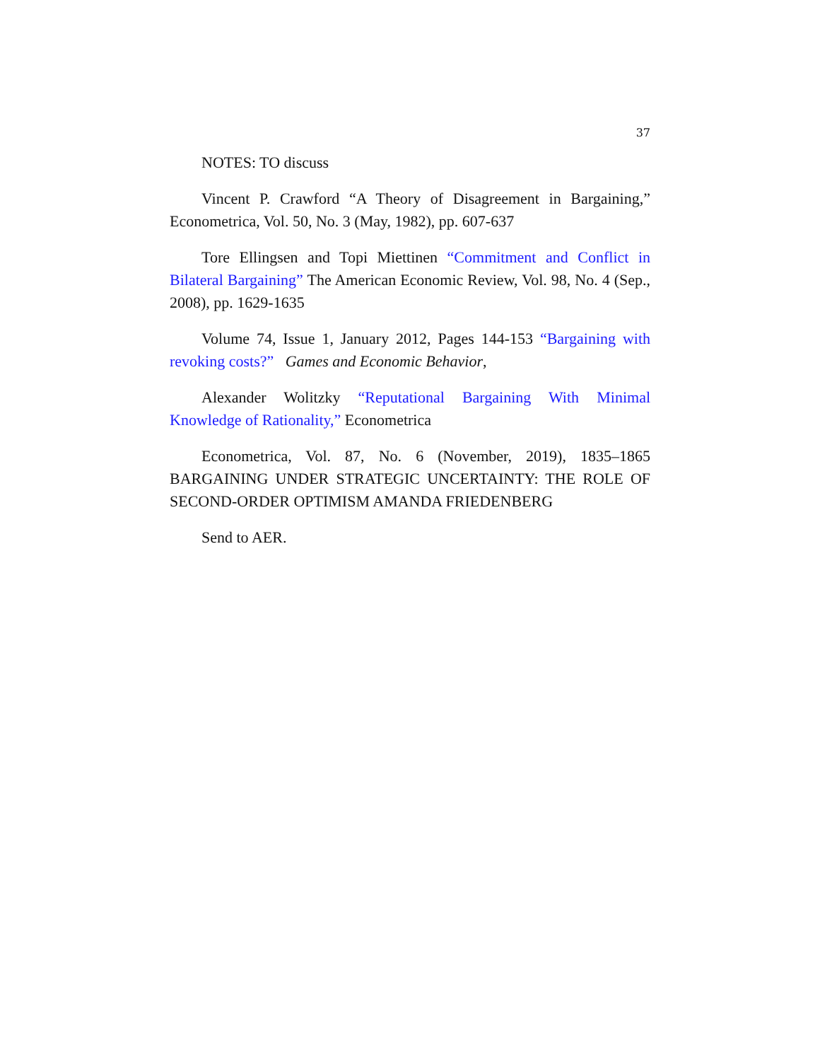37
NOTES: TO discuss
Vincent P. Crawford “A Theory of Disagreement in Bargaining,” Econometrica, Vol. 50, No. 3 (May, 1982), pp. 607-637
Tore Ellingsen and Topi Miettinen “Commitment and Conflict in Bilateral Bargaining” The American Economic Review, Vol. 98, No. 4 (Sep., 2008), pp. 1629-1635
Volume 74, Issue 1, January 2012, Pages 144-153 “Bargaining with revoking costs?” Games and Economic Behavior,
Alexander Wolitzky “Reputational Bargaining With Minimal Knowledge of Rationality,” Econometrica
Econometrica, Vol. 87, No. 6 (November, 2019), 1835–1865 BARGAINING UNDER STRATEGIC UNCERTAINTY: THE ROLE OF SECOND-ORDER OPTIMISM AMANDA FRIEDENBERG
Send to AER.